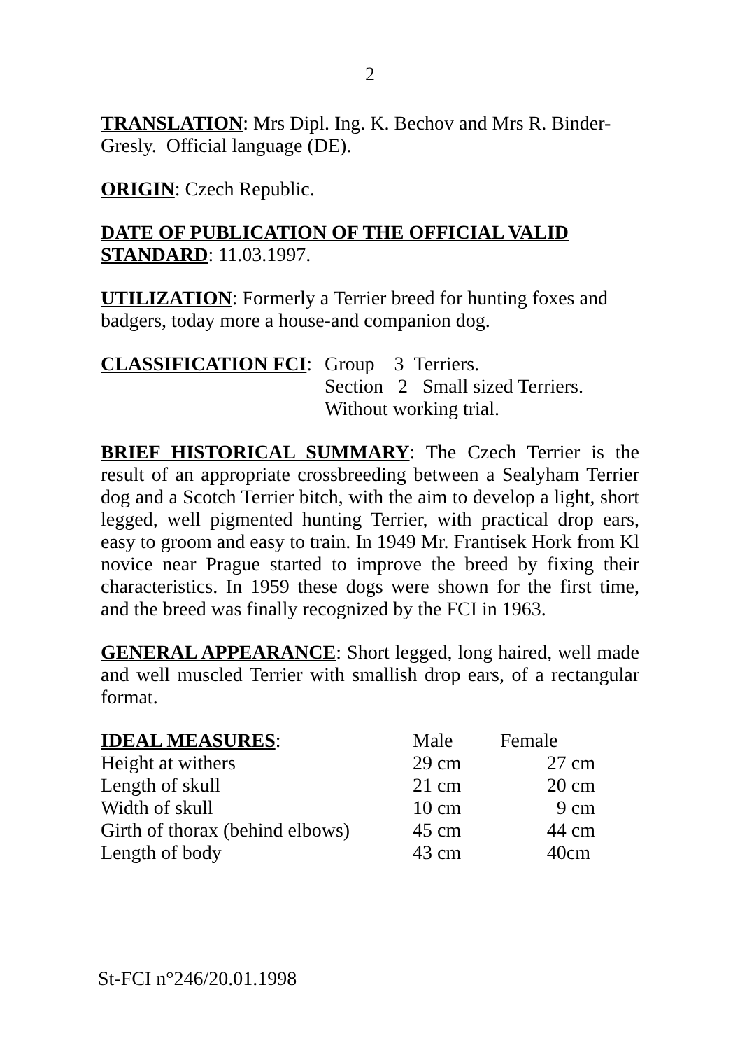2
TRANSLATION: Mrs Dipl. Ing. K. Bechov and Mrs R. Binder-Gresly. Official language (DE).
ORIGIN: Czech Republic.
DATE OF PUBLICATION OF THE OFFICIAL VALID STANDARD: 11.03.1997.
UTILIZATION: Formerly a Terrier breed for hunting foxes and badgers, today more a house-and companion dog.
| CLASSIFICATION FCI : | Group 3 Terriers. Section 2 Small sized Terriers. Without working trial. |
BRIEF HISTORICAL SUMMARY: The Czech Terrier is the result of an appropriate crossbreeding between a Sealyham Terrier dog and a Scotch Terrier bitch, with the aim to develop a light, short legged, well pigmented hunting Terrier, with practical drop ears, easy to groom and easy to train. In 1949 Mr. Frantisek Hork from Kl novice near Prague started to improve the breed by fixing their characteristics. In 1959 these dogs were shown for the first time, and the breed was finally recognized by the FCI in 1963.
GENERAL APPEARANCE: Short legged, long haired, well made and well muscled Terrier with smallish drop ears, of a rectangular format.
| IDEAL MEASURES : | Male | Female |
| Height at withers | 29 cm | 27 cm |
| Length of skull | 21 cm | 20 cm |
| Width of skull | 10 cm | 9 cm |
| Girth of thorax (behind elbows) | 45 cm | 44 cm |
| Length of body | 43 cm | 40cm |
St-FCI n°246/20.01.1998